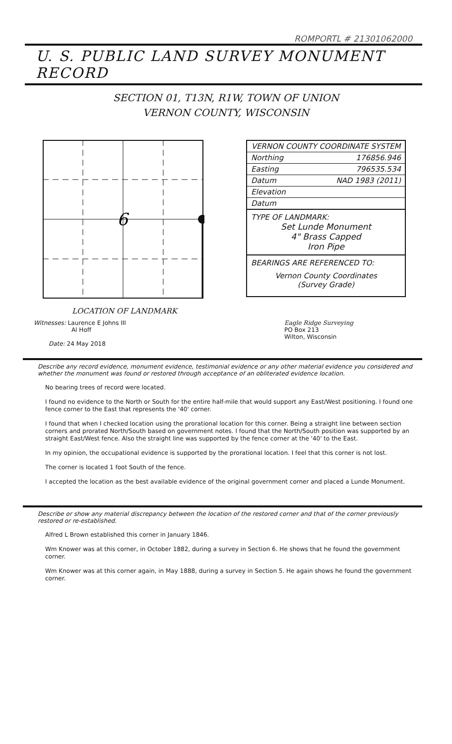ROMPORTL # 21301062000
U. S. PUBLIC LAND SURVEY MONUMENT RECORD
SECTION 01, T13N, R1W, TOWN OF UNION
VERNON COUNTY, WISCONSIN
6
LOCATION OF LANDMARK
| VERNON COUNTY COORDINATE SYSTEM | |
| Northing | 176856.946 |
| Easting | 796535.534 |
| Datum | NAD 1983 (2011) |
| Elevation | |
| Datum | |
TYPE OF LANDMARK:
Set Lunde Monument
4" Brass Capped
Iron Pipe
BEARINGS ARE REFERENCED TO:
Vernon County Coordinates
(Survey Grade)
Witnesses: Laurence E Johns III
Al Hoff
Date: 24 May 2018
Eagle Ridge Surveying
PO Box 213
Wilton, Wisconsin
Describe any record evidence, monument evidence, testimonial evidence or any other material evidence you considered and whether the monument was found or restored through acceptance of an obliterated evidence location.
No bearing trees of record were located.
I found no evidence to the North or South for the entire half-mile that would support any East/West positioning. I found one fence corner to the East that represents the '40' corner.
I found that when I checked location using the prorational location for this corner. Being a straight line between section corners and prorated North/South based on government notes. I found that the North/South position was supported by an straight East/West fence. Also the straight line was supported by the fence corner at the '40' to the East.
In my opinion, the occupational evidence is supported by the prorational location. I feel that this corner is not lost.
The corner is located 1 foot South of the fence.
I accepted the location as the best available evidence of the original government corner and placed a Lunde Monument.
Describe or show any material discrepancy between the location of the restored corner and that of the corner previously restored or re-established.
Alfred L Brown established this corner in January 1846.
Wm Knower was at this corner, in October 1882, during a survey in Section 6. He shows that he found the government corner.
Wm Knower was at this corner again, in May 1888, during a survey in Section 5. He again shows he found the government corner.